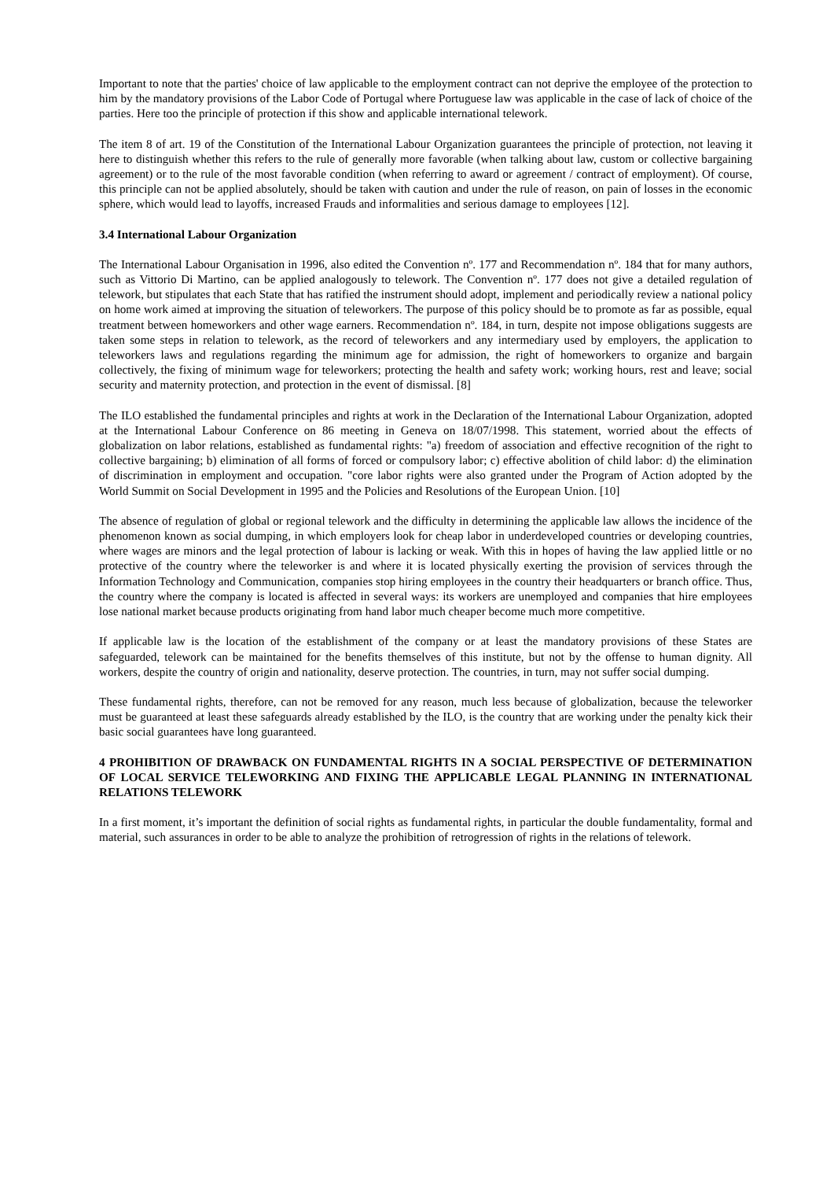Important to note that the parties' choice of law applicable to the employment contract can not deprive the employee of the protection to him by the mandatory provisions of the Labor Code of Portugal where Portuguese law was applicable in the case of lack of choice of the parties. Here too the principle of protection if this show and applicable international telework.
The item 8 of art. 19 of the Constitution of the International Labour Organization guarantees the principle of protection, not leaving it here to distinguish whether this refers to the rule of generally more favorable (when talking about law, custom or collective bargaining agreement) or to the rule of the most favorable condition (when referring to award or agreement / contract of employment). Of course, this principle can not be applied absolutely, should be taken with caution and under the rule of reason, on pain of losses in the economic sphere, which would lead to layoffs, increased Frauds and informalities and serious damage to employees [12].
3.4 International Labour Organization
The International Labour Organisation in 1996, also edited the Convention nº. 177 and Recommendation nº. 184 that for many authors, such as Vittorio Di Martino, can be applied analogously to telework. The Convention nº. 177 does not give a detailed regulation of telework, but stipulates that each State that has ratified the instrument should adopt, implement and periodically review a national policy on home work aimed at improving the situation of teleworkers. The purpose of this policy should be to promote as far as possible, equal treatment between homeworkers and other wage earners. Recommendation nº. 184, in turn, despite not impose obligations suggests are taken some steps in relation to telework, as the record of teleworkers and any intermediary used by employers, the application to teleworkers laws and regulations regarding the minimum age for admission, the right of homeworkers to organize and bargain collectively, the fixing of minimum wage for teleworkers; protecting the health and safety work; working hours, rest and leave; social security and maternity protection, and protection in the event of dismissal. [8]
The ILO established the fundamental principles and rights at work in the Declaration of the International Labour Organization, adopted at the International Labour Conference on 86 meeting in Geneva on 18/07/1998. This statement, worried about the effects of globalization on labor relations, established as fundamental rights: "a) freedom of association and effective recognition of the right to collective bargaining; b) elimination of all forms of forced or compulsory labor; c) effective abolition of child labor: d) the elimination of discrimination in employment and occupation. "core labor rights were also granted under the Program of Action adopted by the World Summit on Social Development in 1995 and the Policies and Resolutions of the European Union. [10]
The absence of regulation of global or regional telework and the difficulty in determining the applicable law allows the incidence of the phenomenon known as social dumping, in which employers look for cheap labor in underdeveloped countries or developing countries, where wages are minors and the legal protection of labour is lacking or weak. With this in hopes of having the law applied little or no protective of the country where the teleworker is and where it is located physically exerting the provision of services through the Information Technology and Communication, companies stop hiring employees in the country their headquarters or branch office. Thus, the country where the company is located is affected in several ways: its workers are unemployed and companies that hire employees lose national market because products originating from hand labor much cheaper become much more competitive.
If applicable law is the location of the establishment of the company or at least the mandatory provisions of these States are safeguarded, telework can be maintained for the benefits themselves of this institute, but not by the offense to human dignity. All workers, despite the country of origin and nationality, deserve protection. The countries, in turn, may not suffer social dumping.
These fundamental rights, therefore, can not be removed for any reason, much less because of globalization, because the teleworker must be guaranteed at least these safeguards already established by the ILO, is the country that are working under the penalty kick their basic social guarantees have long guaranteed.
4 PROHIBITION OF DRAWBACK ON FUNDAMENTAL RIGHTS IN A SOCIAL PERSPECTIVE OF DETERMINATION OF LOCAL SERVICE TELEWORKING AND FIXING THE APPLICABLE LEGAL PLANNING IN INTERNATIONAL RELATIONS TELEWORK
In a first moment, it’s important the definition of social rights as fundamental rights, in particular the double fundamentality, formal and material, such assurances in order to be able to analyze the prohibition of retrogression of rights in the relations of telework.